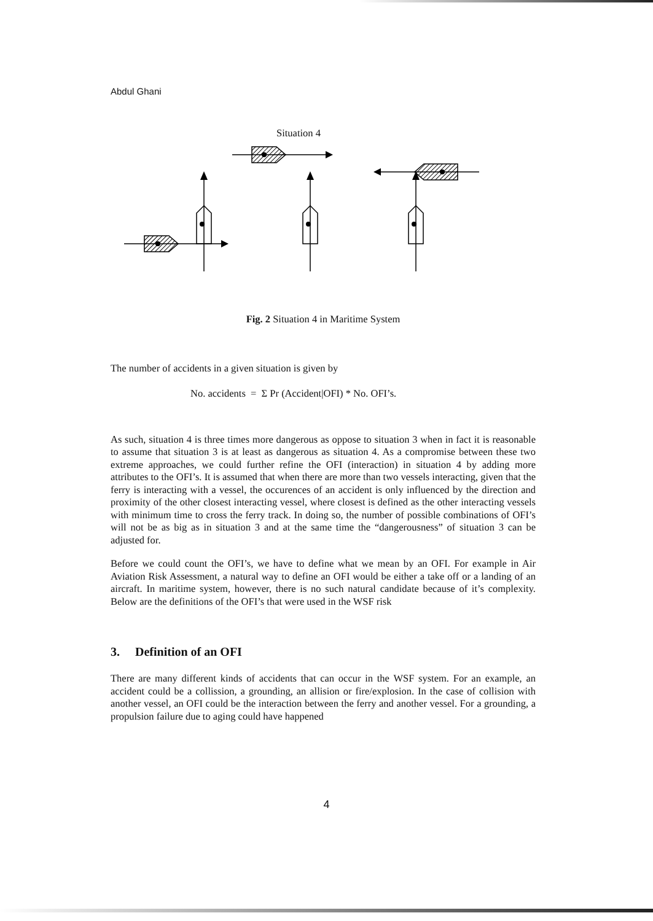Abdul Ghani
Situation 4
Fig. 2 Situation 4 in Maritime System
The number of accidents in a given situation is given by
No. accidents = Σ Pr (Accident|OFI) * No. OFI’s.
As such, situation 4 is three times more dangerous as oppose to situation 3 when in fact it is reasonable to assume that situation 3 is at least as dangerous as situation 4. As a compromise between these two extreme approaches, we could further refine the OFI (interaction) in situation 4 by adding more attributes to the OFI’s. It is assumed that when there are more than two vessels interacting, given that the ferry is interacting with a vessel, the occurences of an accident is only influenced by the direction and proximity of the other closest interacting vessel, where closest is defined as the other interacting vessels with minimum time to cross the ferry track. In doing so, the number of possible combinations of OFI’s will not be as big as in situation 3 and at the same time the “dangerousness” of situation 3 can be adjusted for.
Before we could count the OFI’s, we have to define what we mean by an OFI. For example in Air Aviation Risk Assessment, a natural way to define an OFI would be either a take off or a landing of an aircraft. In maritime system, however, there is no such natural candidate because of it’s complexity. Below are the definitions of the OFI’s that were used in the WSF risk
3. Definition of an OFI
There are many different kinds of accidents that can occur in the WSF system. For an example, an accident could be a collission, a grounding, an allision or fire/explosion. In the case of collision with another vessel, an OFI could be the interaction between the ferry and another vessel. For a grounding, a propulsion failure due to aging could have happened
4